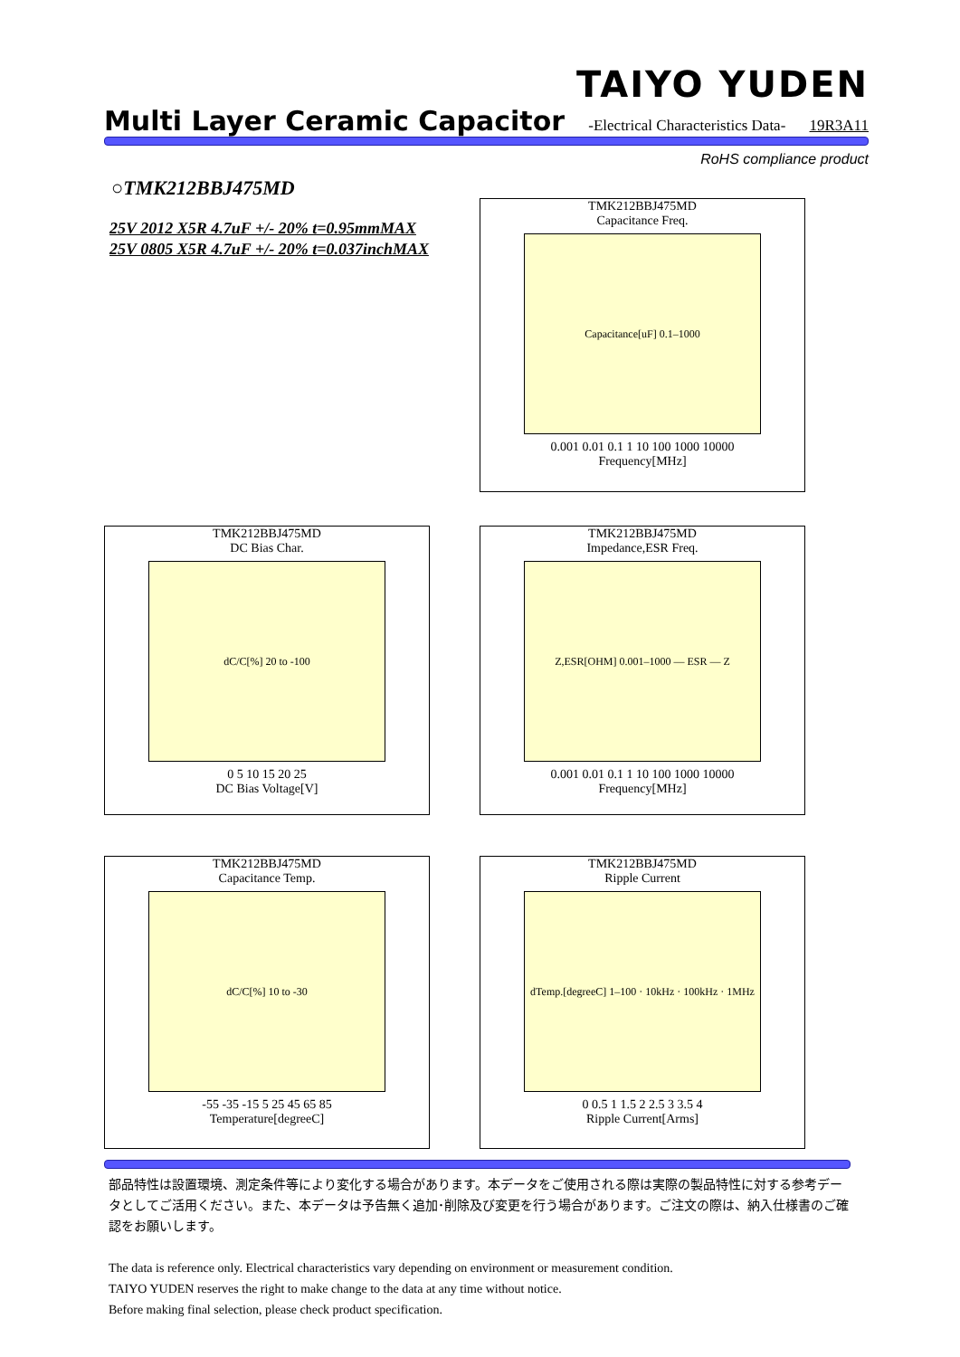TAIYO YUDEN
Multi Layer Ceramic Capacitor -Electrical Characteristics Data- 19R3A11
RoHS compliance product
○TMK212BBJ475MD
25V 2012 X5R 4.7uF +/- 20% t=0.95mmMAX
25V 0805 X5R 4.7uF +/- 20% t=0.037inchMAX
TMK212BBJ475MD
Capacitance Freq.
Capacitance[uF] 0.1–1000
0.001 0.01 0.1 1 10 100 1000 10000
Frequency[MHz]
TMK212BBJ475MD
DC Bias Char.
dC/C[%] 20 to -100
0 5 10 15 20 25
DC Bias Voltage[V]
TMK212BBJ475MD
Impedance,ESR Freq.
Z,ESR[OHM] 0.001–1000 — ESR — Z
0.001 0.01 0.1 1 10 100 1000 10000
Frequency[MHz]
TMK212BBJ475MD
Capacitance Temp.
dC/C[%] 10 to -30
-55 -35 -15 5 25 45 65 85
Temperature[degreeC]
TMK212BBJ475MD
Ripple Current
dTemp.[degreeC] 1–100 · 10kHz · 100kHz · 1MHz
0 0.5 1 1.5 2 2.5 3 3.5 4
Ripple Current[Arms]
部品特性は設置環境、測定条件等により変化する場合があります。本データをご使用される際は実際の製品特性に対する参考データとしてご活用ください。また、本データは予告無く追加･削除及び変更を行う場合があります。ご注文の際は、納入仕様書のご確認をお願いします。
The data is reference only. Electrical characteristics vary depending on environment or measurement condition.
TAIYO YUDEN reserves the right to make change to the data at any time without notice.
Before making final selection, please check product specification.